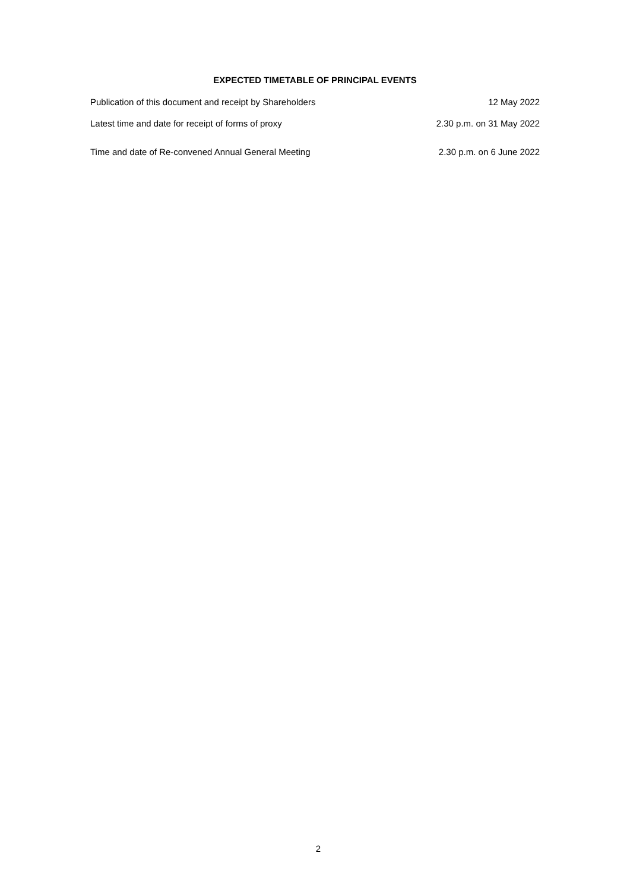EXPECTED TIMETABLE OF PRINCIPAL EVENTS
| Publication of this document and receipt by Shareholders | 12 May 2022 |
| Latest time and date for receipt of forms of proxy | 2.30 p.m. on 31 May 2022 |
| Time and date of Re-convened Annual General Meeting | 2.30 p.m. on 6 June 2022 |
2